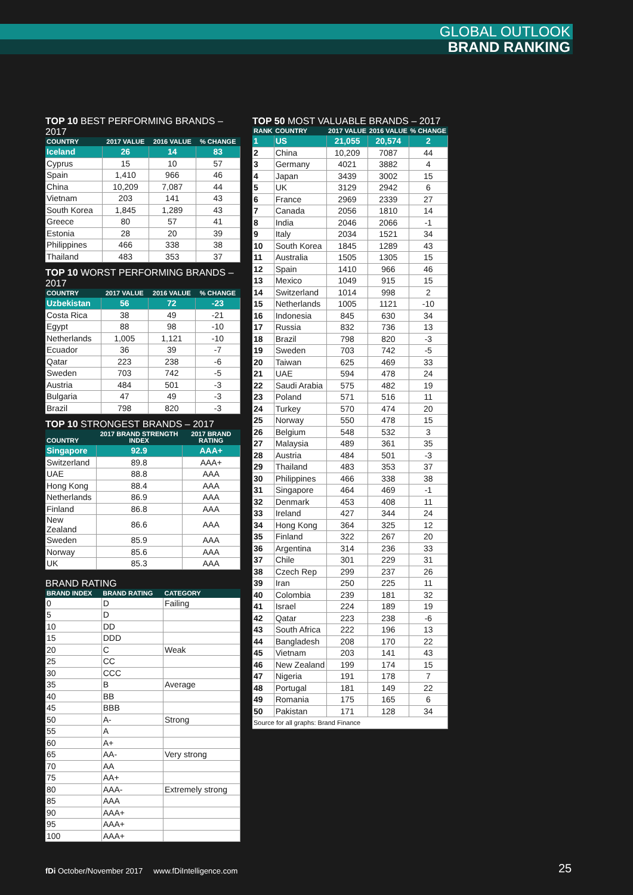GLOBAL OUTLOOK
BRAND RANKING
TOP 10 BEST PERFORMING BRANDS – 2017
| COUNTRY | 2017 VALUE | 2016 VALUE | % CHANGE |
| --- | --- | --- | --- |
| Iceland | 26 | 14 | 83 |
| Cyprus | 15 | 10 | 57 |
| Spain | 1,410 | 966 | 46 |
| China | 10,209 | 7,087 | 44 |
| Vietnam | 203 | 141 | 43 |
| South Korea | 1,845 | 1,289 | 43 |
| Greece | 80 | 57 | 41 |
| Estonia | 28 | 20 | 39 |
| Philippines | 466 | 338 | 38 |
| Thailand | 483 | 353 | 37 |
TOP 10 WORST PERFORMING BRANDS – 2017
| COUNTRY | 2017 VALUE | 2016 VALUE | % CHANGE |
| --- | --- | --- | --- |
| Uzbekistan | 56 | 72 | -23 |
| Costa Rica | 38 | 49 | -21 |
| Egypt | 88 | 98 | -10 |
| Netherlands | 1,005 | 1,121 | -10 |
| Ecuador | 36 | 39 | -7 |
| Qatar | 223 | 238 | -6 |
| Sweden | 703 | 742 | -5 |
| Austria | 484 | 501 | -3 |
| Bulgaria | 47 | 49 | -3 |
| Brazil | 798 | 820 | -3 |
TOP 10 STRONGEST BRANDS – 2017
| COUNTRY | 2017 BRAND STRENGTH INDEX | 2017 BRAND RATING |
| --- | --- | --- |
| Singapore | 92.9 | AAA+ |
| Switzerland | 89.8 | AAA+ |
| UAE | 88.8 | AAA |
| Hong Kong | 88.4 | AAA |
| Netherlands | 86.9 | AAA |
| Finland | 86.8 | AAA |
| New Zealand | 86.6 | AAA |
| Sweden | 85.9 | AAA |
| Norway | 85.6 | AAA |
| UK | 85.3 | AAA |
BRAND RATING
| BRAND INDEX | BRAND RATING | CATEGORY |
| --- | --- | --- |
| 0 | D | Failing |
| 5 | D | |
| 10 | DD | |
| 15 | DDD | |
| 20 | C | Weak |
| 25 | CC | |
| 30 | CCC | |
| 35 | B | Average |
| 40 | BB | |
| 45 | BBB | |
| 50 | A- | Strong |
| 55 | A | |
| 60 | A+ | |
| 65 | AA- | Very strong |
| 70 | AA | |
| 75 | AA+ | |
| 80 | AAA- | Extremely strong |
| 85 | AAA | |
| 90 | AAA+ | |
| 95 | AAA+ | |
| 100 | AAA+ | |
TOP 50 MOST VALUABLE BRANDS – 2017
| RANK | COUNTRY | 2017 VALUE | 2016 VALUE | % CHANGE |
| --- | --- | --- | --- | --- |
| 1 | US | 21,055 | 20,574 | 2 |
| 2 | China | 10,209 | 7087 | 44 |
| 3 | Germany | 4021 | 3882 | 4 |
| 4 | Japan | 3439 | 3002 | 15 |
| 5 | UK | 3129 | 2942 | 6 |
| 6 | France | 2969 | 2339 | 27 |
| 7 | Canada | 2056 | 1810 | 14 |
| 8 | India | 2046 | 2066 | -1 |
| 9 | Italy | 2034 | 1521 | 34 |
| 10 | South Korea | 1845 | 1289 | 43 |
| 11 | Australia | 1505 | 1305 | 15 |
| 12 | Spain | 1410 | 966 | 46 |
| 13 | Mexico | 1049 | 915 | 15 |
| 14 | Switzerland | 1014 | 998 | 2 |
| 15 | Netherlands | 1005 | 1121 | -10 |
| 16 | Indonesia | 845 | 630 | 34 |
| 17 | Russia | 832 | 736 | 13 |
| 18 | Brazil | 798 | 820 | -3 |
| 19 | Sweden | 703 | 742 | -5 |
| 20 | Taiwan | 625 | 469 | 33 |
| 21 | UAE | 594 | 478 | 24 |
| 22 | Saudi Arabia | 575 | 482 | 19 |
| 23 | Poland | 571 | 516 | 11 |
| 24 | Turkey | 570 | 474 | 20 |
| 25 | Norway | 550 | 478 | 15 |
| 26 | Belgium | 548 | 532 | 3 |
| 27 | Malaysia | 489 | 361 | 35 |
| 28 | Austria | 484 | 501 | -3 |
| 29 | Thailand | 483 | 353 | 37 |
| 30 | Philippines | 466 | 338 | 38 |
| 31 | Singapore | 464 | 469 | -1 |
| 32 | Denmark | 453 | 408 | 11 |
| 33 | Ireland | 427 | 344 | 24 |
| 34 | Hong Kong | 364 | 325 | 12 |
| 35 | Finland | 322 | 267 | 20 |
| 36 | Argentina | 314 | 236 | 33 |
| 37 | Chile | 301 | 229 | 31 |
| 38 | Czech Rep | 299 | 237 | 26 |
| 39 | Iran | 250 | 225 | 11 |
| 40 | Colombia | 239 | 181 | 32 |
| 41 | Israel | 224 | 189 | 19 |
| 42 | Qatar | 223 | 238 | -6 |
| 43 | South Africa | 222 | 196 | 13 |
| 44 | Bangladesh | 208 | 170 | 22 |
| 45 | Vietnam | 203 | 141 | 43 |
| 46 | New Zealand | 199 | 174 | 15 |
| 47 | Nigeria | 191 | 178 | 7 |
| 48 | Portugal | 181 | 149 | 22 |
| 49 | Romania | 175 | 165 | 6 |
| 50 | Pakistan | 171 | 128 | 34 |
| Source for all graphs: Brand Finance | | | | |
fDi October/November 2017 www.fDiIntelligence.com
25